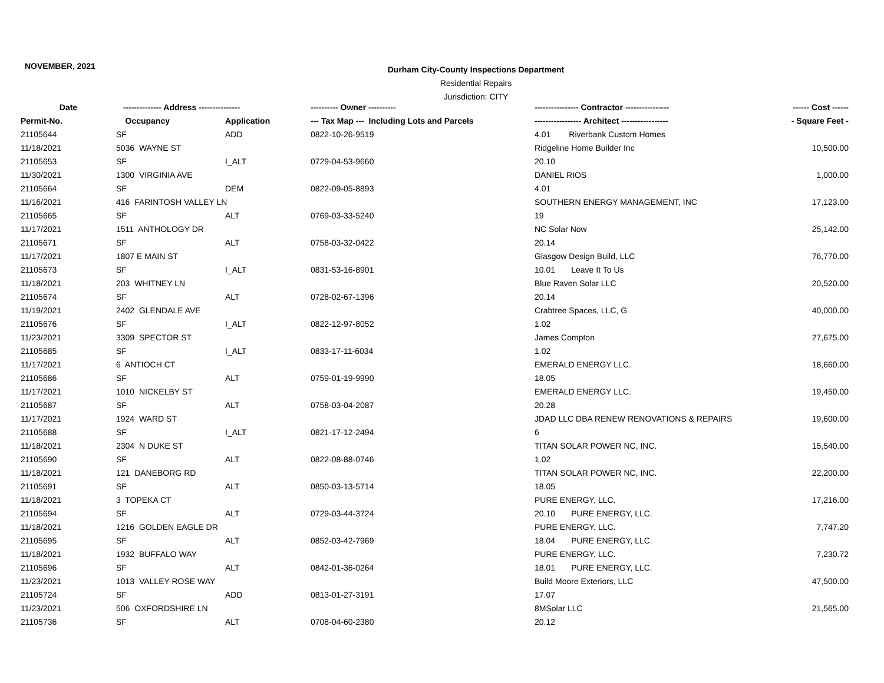NOVEMBER, 2021
Durham City-County Inspections Department
Residential Repairs
Jurisdiction: CITY
| Date | -------------- Address --------------- | | ---------- Owner ---------- | ---------------- Contractor ---------------- | ------ Cost ------ |
| --- | --- | --- | --- | --- | --- |
| Permit-No. | Occupancy | Application | --- Tax Map --- Including Lots and Parcels | ----------------- Architect ----------------- | - Square Feet - |
| 21105644 | SF | ADD | 0822-10-26-9519 | 4.01 Riverbank Custom Homes | |
| 11/18/2021 | 5036 WAYNE ST | | | Ridgeline Home Builder Inc | 10,500.00 |
| 21105653 | SF | I_ALT | 0729-04-53-9660 | 20.10 | |
| 11/30/2021 | 1300 VIRGINIA AVE | | | DANIEL RIOS | 1,000.00 |
| 21105664 | SF | DEM | 0822-09-05-8893 | 4.01 | |
| 11/16/2021 | 416 FARINTOSH VALLEY LN | | | SOUTHERN ENERGY MANAGEMENT, INC | 17,123.00 |
| 21105665 | SF | ALT | 0769-03-33-5240 | 19 | |
| 11/17/2021 | 1511 ANTHOLOGY DR | | | NC Solar Now | 25,142.00 |
| 21105671 | SF | ALT | 0758-03-32-0422 | 20.14 | |
| 11/17/2021 | 1807 E MAIN ST | | | Glasgow Design Build, LLC | 76,770.00 |
| 21105673 | SF | I_ALT | 0831-53-16-8901 | 10.01 Leave It To Us | |
| 11/18/2021 | 203 WHITNEY LN | | | Blue Raven Solar LLC | 20,520.00 |
| 21105674 | SF | ALT | 0728-02-67-1396 | 20.14 | |
| 11/19/2021 | 2402 GLENDALE AVE | | | Crabtree Spaces, LLC, G | 40,000.00 |
| 21105676 | SF | I_ALT | 0822-12-97-8052 | 1.02 | |
| 11/23/2021 | 3309 SPECTOR ST | | | James Compton | 27,675.00 |
| 21105685 | SF | I_ALT | 0833-17-11-6034 | 1.02 | |
| 11/17/2021 | 6 ANTIOCH CT | | | EMERALD ENERGY LLC. | 18,660.00 |
| 21105686 | SF | ALT | 0759-01-19-9990 | 18.05 | |
| 11/17/2021 | 1010 NICKELBY ST | | | EMERALD ENERGY LLC. | 19,450.00 |
| 21105687 | SF | ALT | 0758-03-04-2087 | 20.28 | |
| 11/17/2021 | 1924 WARD ST | | | JDAD LLC DBA RENEW RENOVATIONS & REPAIRS | 19,600.00 |
| 21105688 | SF | I_ALT | 0821-17-12-2494 | 6 | |
| 11/18/2021 | 2304 N DUKE ST | | | TITAN SOLAR POWER NC, INC. | 15,540.00 |
| 21105690 | SF | ALT | 0822-08-88-0746 | 1.02 | |
| 11/18/2021 | 121 DANEBORG RD | | | TITAN SOLAR POWER NC, INC. | 22,200.00 |
| 21105691 | SF | ALT | 0850-03-13-5714 | 18.05 | |
| 11/18/2021 | 3 TOPEKA CT | | | PURE ENERGY, LLC. | 17,216.00 |
| 21105694 | SF | ALT | 0729-03-44-3724 | 20.10 PURE ENERGY, LLC. | |
| 11/18/2021 | 1216 GOLDEN EAGLE DR | | | PURE ENERGY, LLC. | 7,747.20 |
| 21105695 | SF | ALT | 0852-03-42-7969 | 18.04 PURE ENERGY, LLC. | |
| 11/18/2021 | 1932 BUFFALO WAY | | | PURE ENERGY, LLC. | 7,230.72 |
| 21105696 | SF | ALT | 0842-01-36-0264 | 18.01 PURE ENERGY, LLC. | |
| 11/23/2021 | 1013 VALLEY ROSE WAY | | | Build Moore Exteriors, LLC | 47,500.00 |
| 21105724 | SF | ADD | 0813-01-27-3191 | 17.07 | |
| 11/23/2021 | 506 OXFORDSHIRE LN | | | 8MSolar LLC | 21,565.00 |
| 21105736 | SF | ALT | 0708-04-60-2380 | 20.12 | |